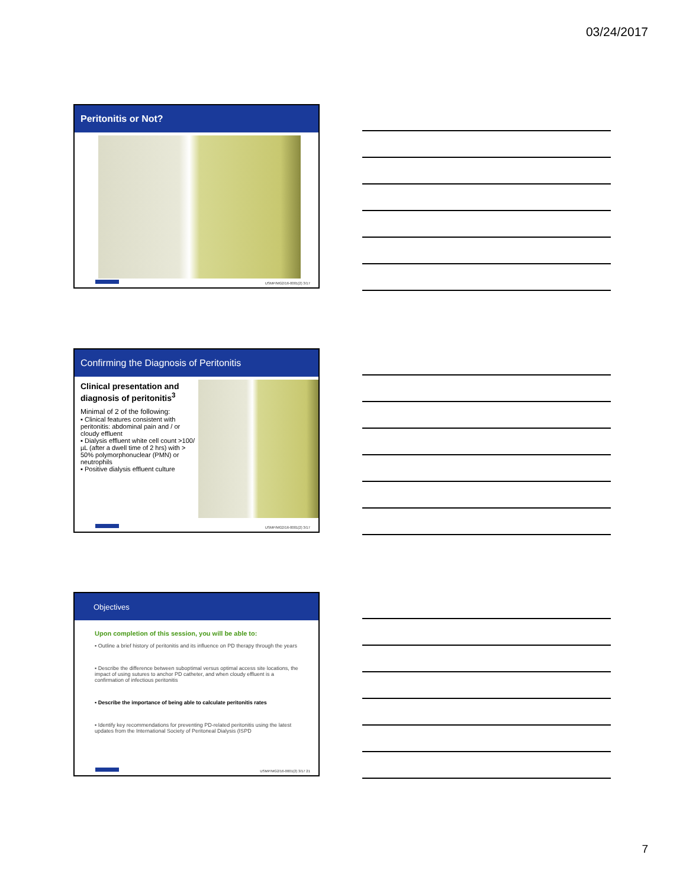03/24/2017
Peritonitis or Not?
USMP/MG2/16-0001(2) 3/17
Confirming the Diagnosis of Peritonitis
Clinical presentation and diagnosis of peritonitis<sup>3</sup>
Minimal of 2 of the following:
▪ Clinical features consistent with peritonitis: abdominal pain and / or cloudy effluent
▪ Dialysis effluent white cell count >100/µL (after a dwell time of 2 hrs) with > 50% polymorphonuclear (PMN) or neutrophils
▪ Positive dialysis effluent culture
USMP/MG2/16-0001(2) 3/17
Objectives
Upon completion of this session, you will be able to:
▪ Outline a brief history of peritonitis and its influence on PD therapy through the years
▪ Describe the difference between suboptimal versus optimal access site locations, the impact of using sutures to anchor PD catheter, and when cloudy effluent is a confirmation of infectious peritonitis
▪ Describe the importance of being able to calculate peritonitis rates
▪ Identify key recommendations for preventing PD-related peritonitis using the latest updates from the International Society of Peritoneal Dialysis (ISPD
USMP/MG2/16-0001(2) 3/17 21
7